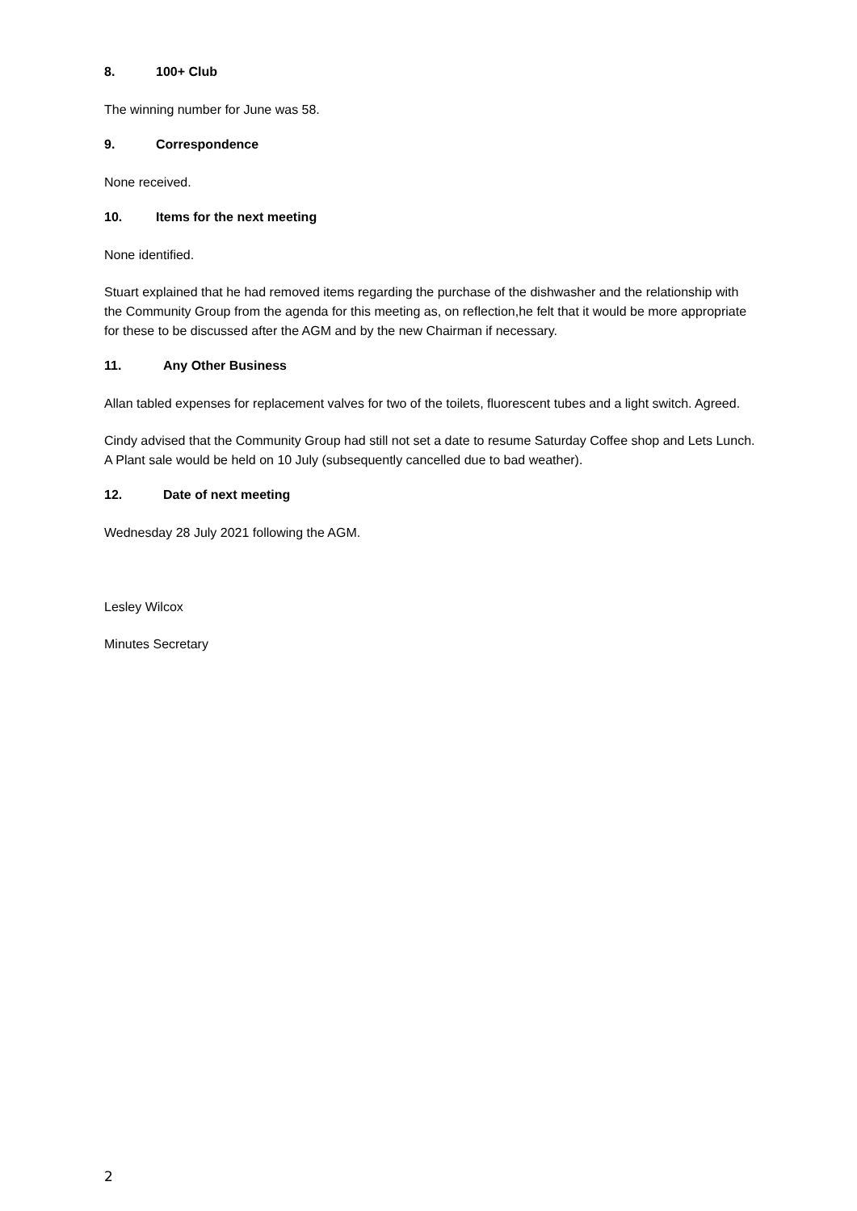8. 100+ Club
The winning number for June was 58.
9. Correspondence
None received.
10. Items for the next meeting
None identified.
Stuart explained that he had removed items regarding the purchase of the dishwasher and the relationship with the Community Group from the agenda for this meeting as, on reflection,he felt that it would be more appropriate for these to be discussed after the AGM and by the new Chairman if necessary.
11. Any Other Business
Allan tabled expenses for replacement valves for two of the toilets, fluorescent tubes and a light switch. Agreed.
Cindy advised that the Community Group had still not set a date to resume Saturday Coffee shop and Lets Lunch. A Plant sale would be held on 10 July (subsequently cancelled due to bad weather).
12. Date of next meeting
Wednesday 28 July 2021 following the AGM.
Lesley Wilcox
Minutes Secretary
2